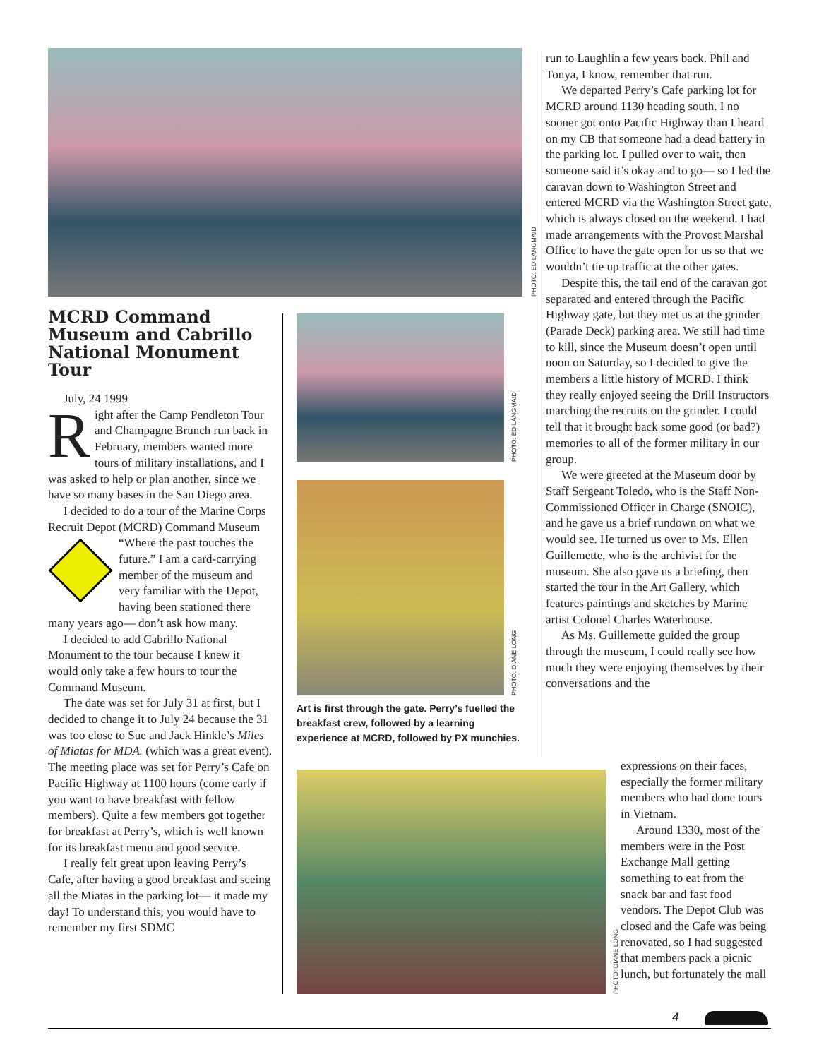PHOTO: ED LANGMAID
MCRD Command Museum and Cabrillo National Monument Tour
July, 24 1999
Right after the Camp Pendleton Tour and Champagne Brunch run back in February, members wanted more tours of military installations, and I was asked to help or plan another, since we have so many bases in the San Diego area.
I decided to do a tour of the Marine Corps Recruit Depot (MCRD) Command Museum “Where the past touches the future.” I am a card-carrying member of the museum and very familiar with the Depot, having been stationed there many years ago— don’t ask how many.
I decided to add Cabrillo National Monument to the tour because I knew it would only take a few hours to tour the Command Museum.
The date was set for July 31 at first, but I decided to change it to July 24 because the 31 was too close to Sue and Jack Hinkle’s Miles of Miatas for MDA. (which was a great event). The meeting place was set for Perry’s Cafe on Pacific Highway at 1100 hours (come early if you want to have breakfast with fellow members). Quite a few members got together for breakfast at Perry’s, which is well known for its breakfast menu and good service.
I really felt great upon leaving Perry’s Cafe, after having a good breakfast and seeing all the Miatas in the parking lot— it made my day! To understand this, you would have to remember my first SDMC
PHOTO: ED LANGMAID
PHOTO: DIANE LONG
Art is first through the gate. Perry’s fuelled the breakfast crew, followed by a learning experience at MCRD, followed by PX munchies.
PHOTO: DIANE LONG
run to Laughlin a few years back. Phil and Tonya, I know, remember that run.
We departed Perry’s Cafe parking lot for MCRD around 1130 heading south. I no sooner got onto Pacific Highway than I heard on my CB that someone had a dead battery in the parking lot. I pulled over to wait, then someone said it’s okay and to go— so I led the caravan down to Washington Street and entered MCRD via the Washington Street gate, which is always closed on the weekend. I had made arrangements with the Provost Marshal Office to have the gate open for us so that we wouldn’t tie up traffic at the other gates.
Despite this, the tail end of the caravan got separated and entered through the Pacific Highway gate, but they met us at the grinder (Parade Deck) parking area. We still had time to kill, since the Museum doesn’t open until noon on Saturday, so I decided to give the members a little history of MCRD. I think they really enjoyed seeing the Drill Instructors marching the recruits on the grinder. I could tell that it brought back some good (or bad?) memories to all of the former military in our group.
We were greeted at the Museum door by Staff Sergeant Toledo, who is the Staff Non-Commissioned Officer in Charge (SNOIC), and he gave us a brief rundown on what we would see. He turned us over to Ms. Ellen Guillemette, who is the archivist for the museum. She also gave us a briefing, then started the tour in the Art Gallery, which features paintings and sketches by Marine artist Colonel Charles Waterhouse.
As Ms. Guillemette guided the group through the museum, I could really see how much they were enjoying themselves by their conversations and the
expressions on their faces, especially the former military members who had done tours in Vietnam.
Around 1330, most of the members were in the Post Exchange Mall getting something to eat from the snack bar and fast food vendors. The Depot Club was closed and the Cafe was being renovated, so I had suggested that members pack a picnic lunch, but fortunately the mall
4